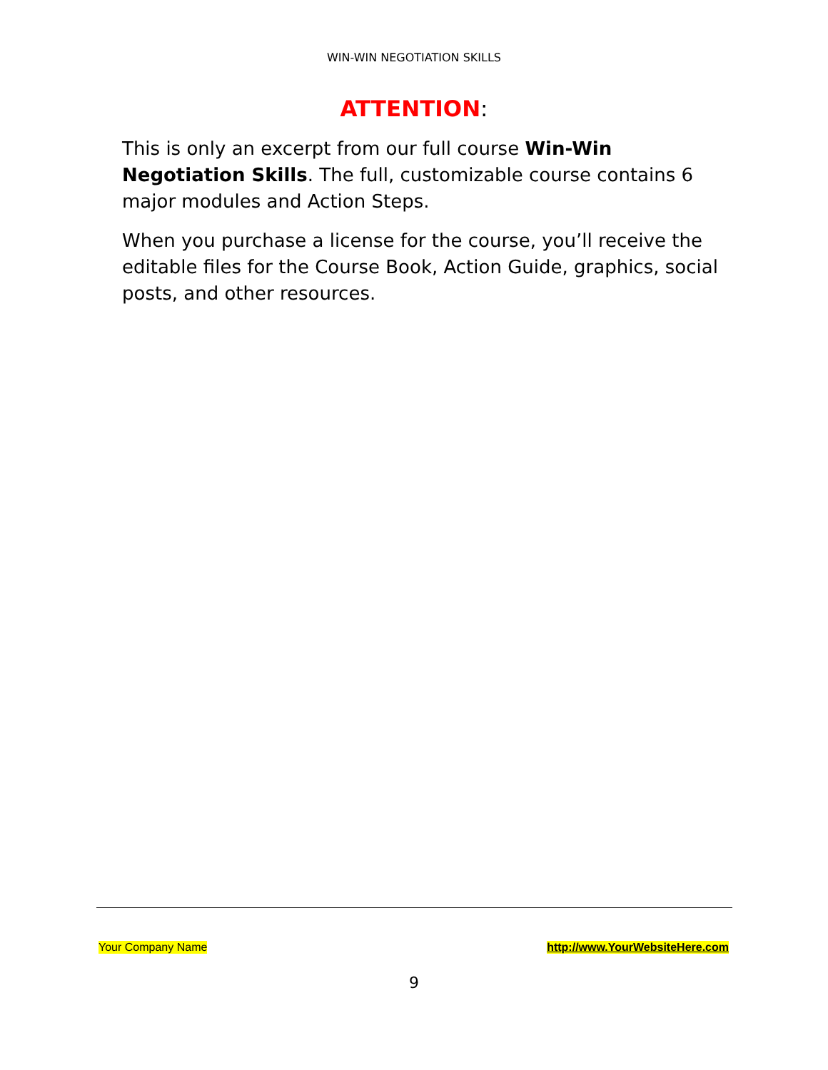WIN-WIN NEGOTIATION SKILLS
ATTENTION:
This is only an excerpt from our full course Win-Win Negotiation Skills. The full, customizable course contains 6 major modules and Action Steps.
When you purchase a license for the course, you’ll receive the editable files for the Course Book, Action Guide, graphics, social posts, and other resources.
Your Company Name http://www.YourWebsiteHere.com
9